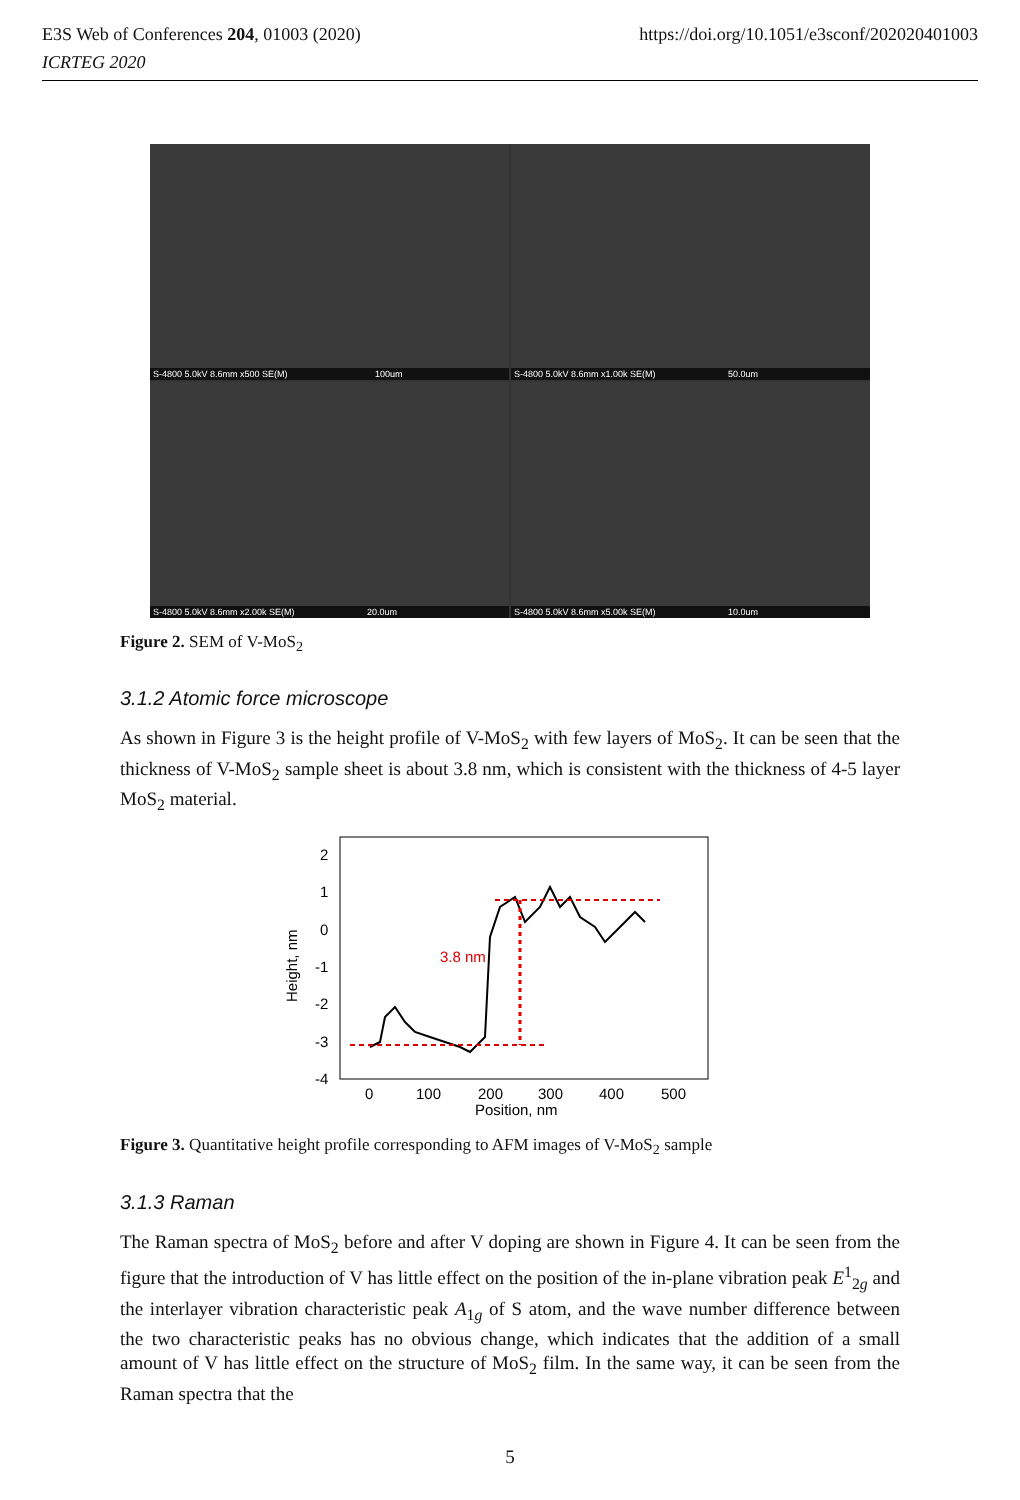https://doi.org/10.1051/e3sconf/202020401003 E3S Web of Conferences 204, 01003 (2020)
ICRTEG 2020
S-4800 5.0kV 8.6mm x500 SE(M) 100um
S-4800 5.0kV 8.6mm x1.00k SE(M) 50.0um
S-4800 5.0kV 8.6mm x2.00k SE(M) 20.0um
S-4800 5.0kV 8.6mm x5.00k SE(M) 10.0um
Figure 2. SEM of V-MoS<sub>2</sub>
3.1.2 Atomic force microscope
As shown in Figure 3 is the height profile of V-MoS<sub>2</sub> with few layers of MoS<sub>2</sub>. It can be seen that the thickness of V-MoS<sub>2</sub> sample sheet is about 3.8 nm, which is consistent with the thickness of 4-5 layer MoS<sub>2</sub> material.
2
1
0
-1
-2
-3
-4
Height, nm
0
100
200
300
400
500
Position, nm
3.8 nm
Figure 3. Quantitative height profile corresponding to AFM images of V-MoS<sub>2</sub> sample
3.1.3 Raman
The Raman spectra of MoS<sub>2</sub> before and after V doping are shown in Figure 4. It can be seen from the figure that the introduction of V has little effect on the position of the in-plane vibration peak E<sup>1</sup><sub>2g</sub> and the interlayer vibration characteristic peak A<sub>1g</sub> of S atom, and the wave number difference between the two characteristic peaks has no obvious change, which indicates that the addition of a small amount of V has little effect on the structure of MoS<sub>2</sub> film. In the same way, it can be seen from the Raman spectra that the
5